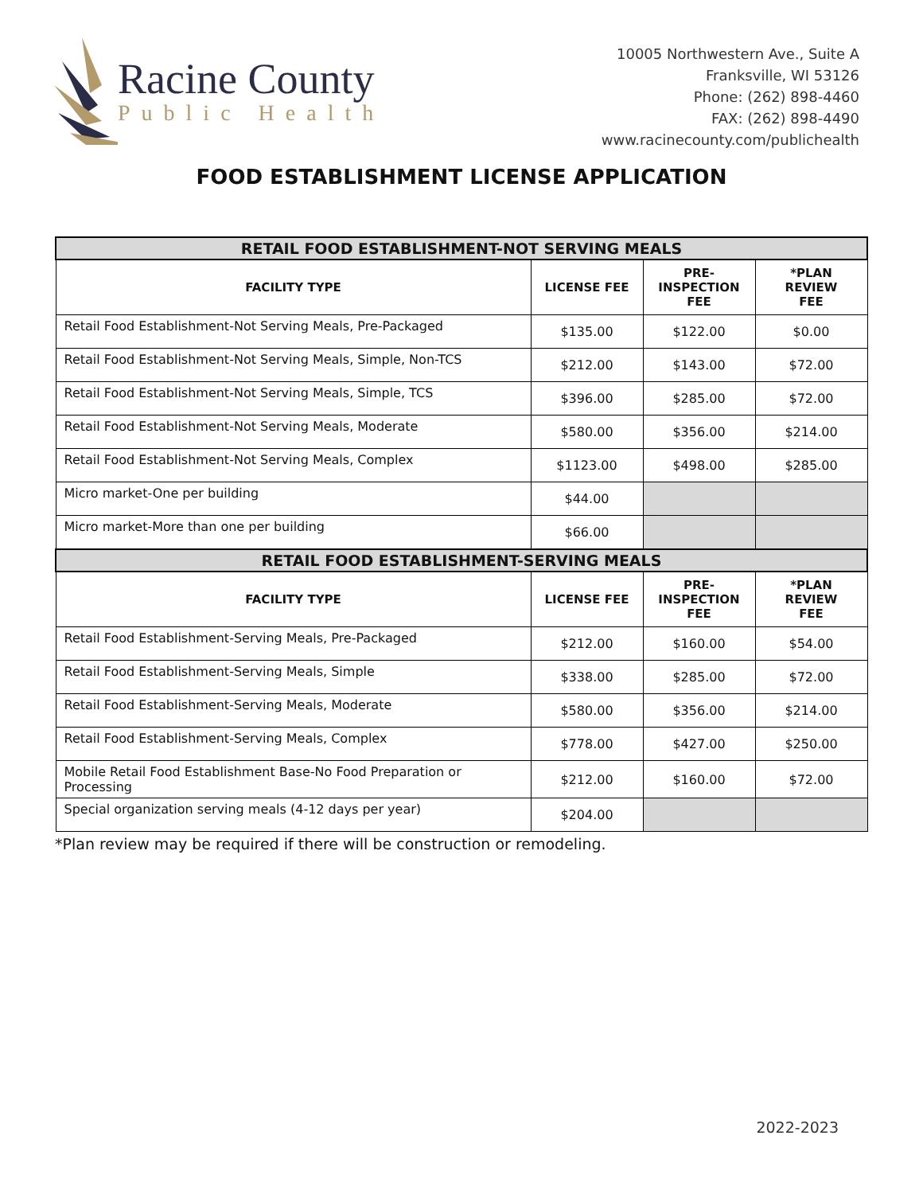Racine County
Public Health
10005 Northwestern Ave., Suite A
Franksville, WI 53126
Phone: (262) 898-4460
FAX: (262) 898-4490
www.racinecounty.com/publichealth
FOOD ESTABLISHMENT LICENSE APPLICATION
| RETAIL FOOD ESTABLISHMENT-NOT SERVING MEALS | | | |
| --- | --- | --- | --- |
| FACILITY TYPE | LICENSE FEE | PRE- INSPECTION FEE | *PLAN REVIEW FEE |
| Retail Food Establishment-Not Serving Meals, Pre-Packaged | $135.00 | $122.00 | $0.00 |
| Retail Food Establishment-Not Serving Meals, Simple, Non-TCS | $212.00 | $143.00 | $72.00 |
| Retail Food Establishment-Not Serving Meals, Simple, TCS | $396.00 | $285.00 | $72.00 |
| Retail Food Establishment-Not Serving Meals, Moderate | $580.00 | $356.00 | $214.00 |
| Retail Food Establishment-Not Serving Meals, Complex | $1123.00 | $498.00 | $285.00 |
| Micro market-One per building | $44.00 | | |
| Micro market-More than one per building | $66.00 | | |
| RETAIL FOOD ESTABLISHMENT-SERVING MEALS | | | |
| FACILITY TYPE | LICENSE FEE | PRE- INSPECTION FEE | *PLAN REVIEW FEE |
| Retail Food Establishment-Serving Meals, Pre-Packaged | $212.00 | $160.00 | $54.00 |
| Retail Food Establishment-Serving Meals, Simple | $338.00 | $285.00 | $72.00 |
| Retail Food Establishment-Serving Meals, Moderate | $580.00 | $356.00 | $214.00 |
| Retail Food Establishment-Serving Meals, Complex | $778.00 | $427.00 | $250.00 |
| Mobile Retail Food Establishment Base-No Food Preparation or Processing | $212.00 | $160.00 | $72.00 |
| Special organization serving meals (4-12 days per year) | $204.00 | | |
*Plan review may be required if there will be construction or remodeling.
2022-2023